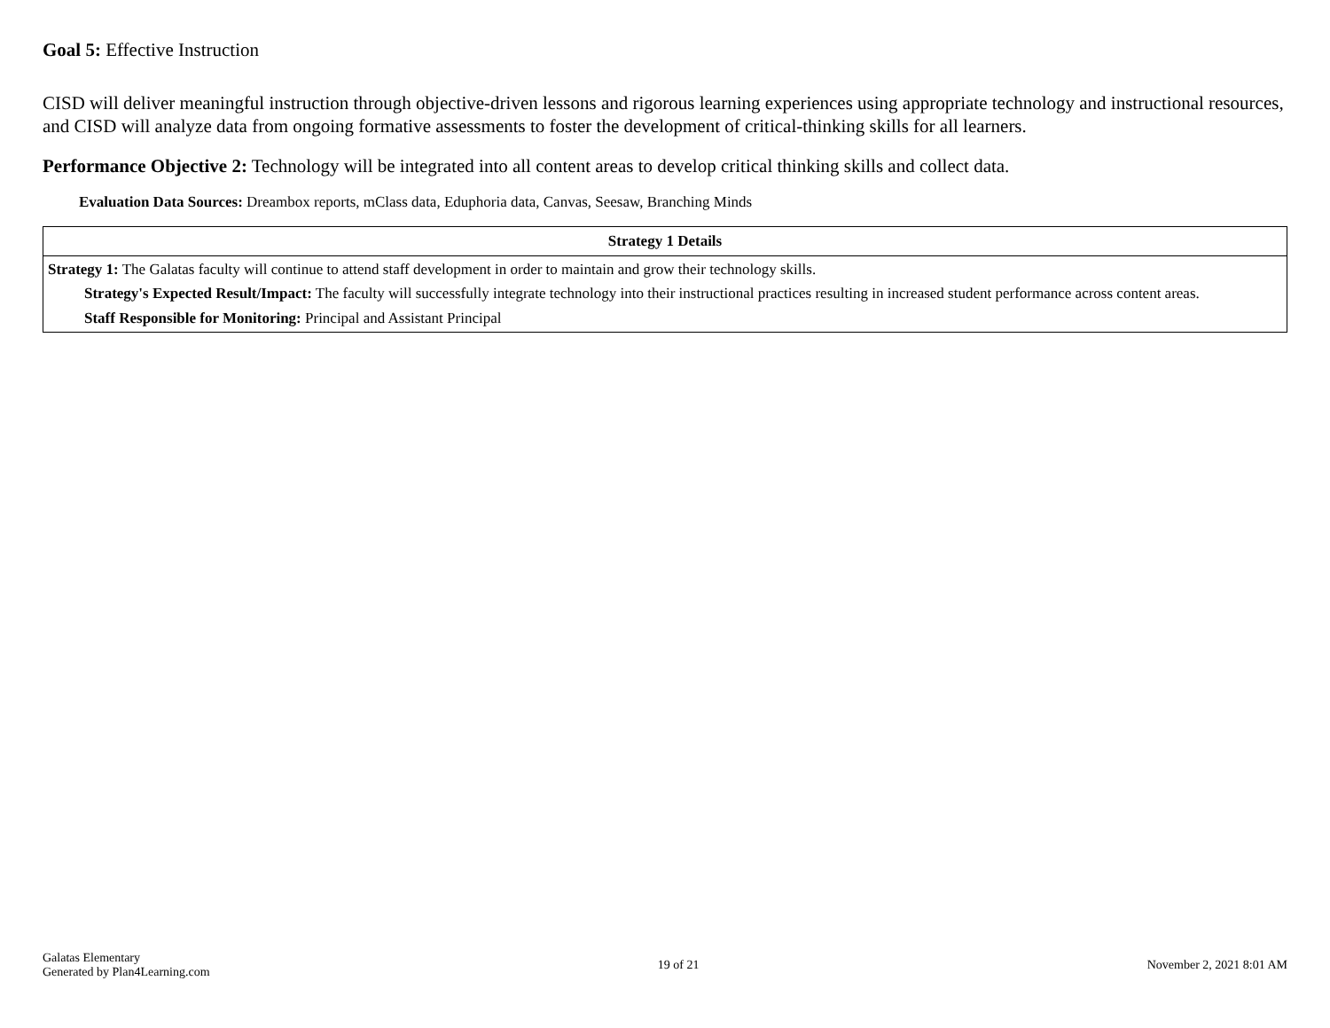Goal 5: Effective Instruction
CISD will deliver meaningful instruction through objective-driven lessons and rigorous learning experiences using appropriate technology and instructional resources, and CISD will analyze data from ongoing formative assessments to foster the development of critical-thinking skills for all learners.
Performance Objective 2: Technology will be integrated into all content areas to develop critical thinking skills and collect data.
Evaluation Data Sources: Dreambox reports, mClass data, Eduphoria data, Canvas, Seesaw, Branching Minds
| Strategy 1 Details |
| --- |
| Strategy 1: The Galatas faculty will continue to attend staff development in order to maintain and grow their technology skills. Strategy's Expected Result/Impact: The faculty will successfully integrate technology into their instructional practices resulting in increased student performance across content areas. Staff Responsible for Monitoring: Principal and Assistant Principal |
Galatas Elementary
Generated by Plan4Learning.com
19 of 21 November 2, 2021 8:01 AM